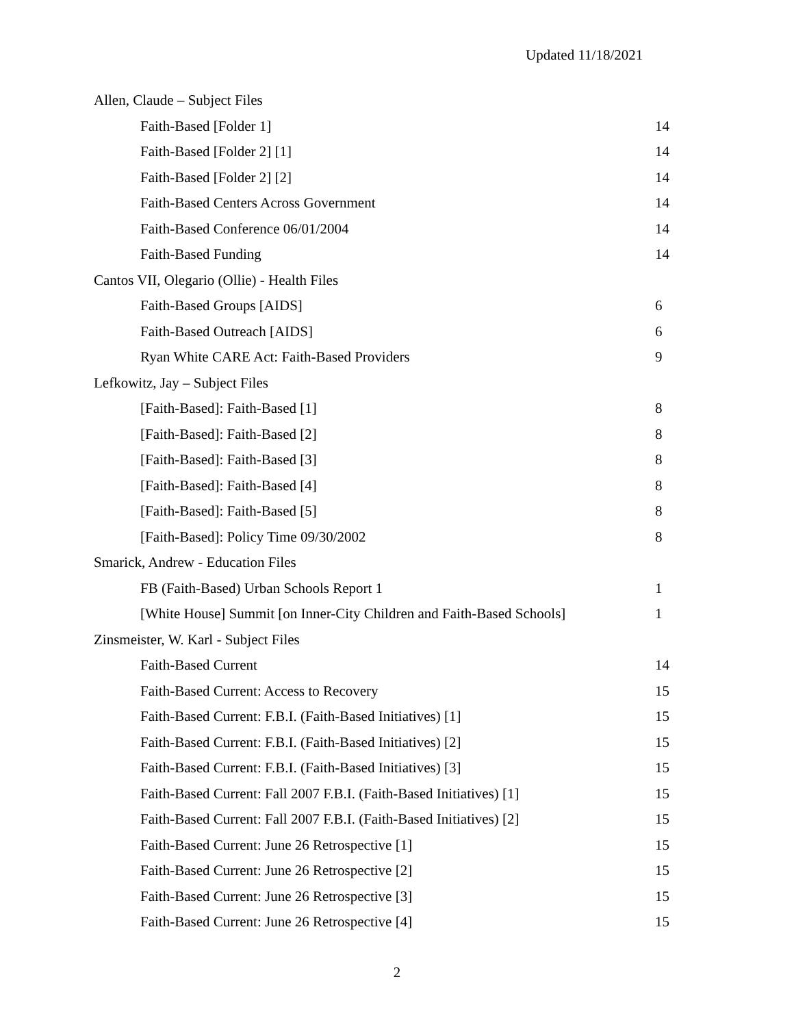Updated 11/18/2021
| Allen, Claude – Subject Files | |
| Faith-Based [Folder 1] | 14 |
| Faith-Based [Folder 2] [1] | 14 |
| Faith-Based [Folder 2] [2] | 14 |
| Faith-Based Centers Across Government | 14 |
| Faith-Based Conference 06/01/2004 | 14 |
| Faith-Based Funding | 14 |
| Cantos VII, Olegario (Ollie) - Health Files | |
| Faith-Based Groups [AIDS] | 6 |
| Faith-Based Outreach [AIDS] | 6 |
| Ryan White CARE Act: Faith-Based Providers | 9 |
| Lefkowitz, Jay – Subject Files | |
| [Faith-Based]: Faith-Based [1] | 8 |
| [Faith-Based]: Faith-Based [2] | 8 |
| [Faith-Based]: Faith-Based [3] | 8 |
| [Faith-Based]: Faith-Based [4] | 8 |
| [Faith-Based]: Faith-Based [5] | 8 |
| [Faith-Based]: Policy Time 09/30/2002 | 8 |
| Smarick, Andrew - Education Files | |
| FB (Faith-Based) Urban Schools Report 1 | 1 |
| [White House] Summit [on Inner-City Children and Faith-Based Schools] | 1 |
| Zinsmeister, W. Karl - Subject Files | |
| Faith-Based Current | 14 |
| Faith-Based Current: Access to Recovery | 15 |
| Faith-Based Current: F.B.I. (Faith-Based Initiatives) [1] | 15 |
| Faith-Based Current: F.B.I. (Faith-Based Initiatives) [2] | 15 |
| Faith-Based Current: F.B.I. (Faith-Based Initiatives) [3] | 15 |
| Faith-Based Current: Fall 2007 F.B.I. (Faith-Based Initiatives) [1] | 15 |
| Faith-Based Current: Fall 2007 F.B.I. (Faith-Based Initiatives) [2] | 15 |
| Faith-Based Current: June 26 Retrospective [1] | 15 |
| Faith-Based Current: June 26 Retrospective [2] | 15 |
| Faith-Based Current: June 26 Retrospective [3] | 15 |
| Faith-Based Current: June 26 Retrospective [4] | 15 |
2